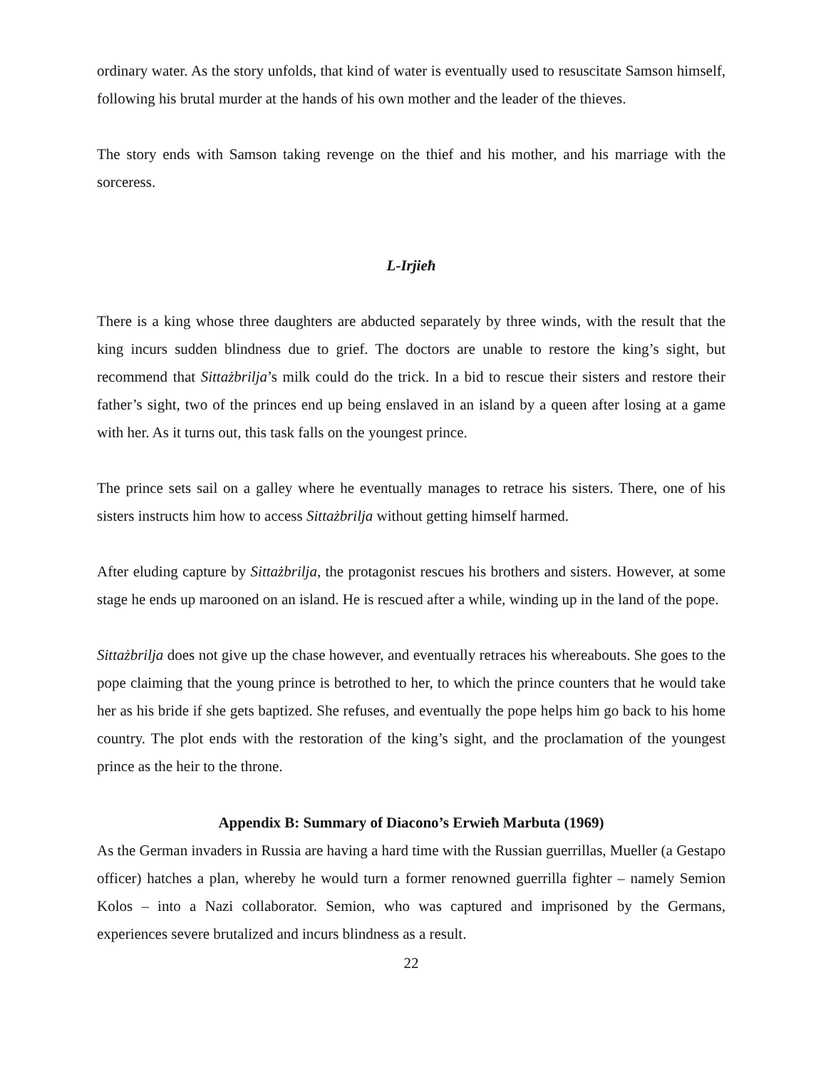ordinary water. As the story unfolds, that kind of water is eventually used to resuscitate Samson himself, following his brutal murder at the hands of his own mother and the leader of the thieves.
The story ends with Samson taking revenge on the thief and his mother, and his marriage with the sorceress.
L-Irjieħ
There is a king whose three daughters are abducted separately by three winds, with the result that the king incurs sudden blindness due to grief. The doctors are unable to restore the king’s sight, but recommend that Sittażbrilja’s milk could do the trick. In a bid to rescue their sisters and restore their father’s sight, two of the princes end up being enslaved in an island by a queen after losing at a game with her. As it turns out, this task falls on the youngest prince.
The prince sets sail on a galley where he eventually manages to retrace his sisters. There, one of his sisters instructs him how to access Sittażbrilja without getting himself harmed.
After eluding capture by Sittażbrilja, the protagonist rescues his brothers and sisters. However, at some stage he ends up marooned on an island. He is rescued after a while, winding up in the land of the pope.
Sittażbrilja does not give up the chase however, and eventually retraces his whereabouts. She goes to the pope claiming that the young prince is betrothed to her, to which the prince counters that he would take her as his bride if she gets baptized. She refuses, and eventually the pope helps him go back to his home country. The plot ends with the restoration of the king’s sight, and the proclamation of the youngest prince as the heir to the throne.
Appendix B: Summary of Diacono’s Erwieħ Marbuta (1969)
As the German invaders in Russia are having a hard time with the Russian guerrillas, Mueller (a Gestapo officer) hatches a plan, whereby he would turn a former renowned guerrilla fighter – namely Semion Kolos – into a Nazi collaborator. Semion, who was captured and imprisoned by the Germans, experiences severe brutalized and incurs blindness as a result.
22